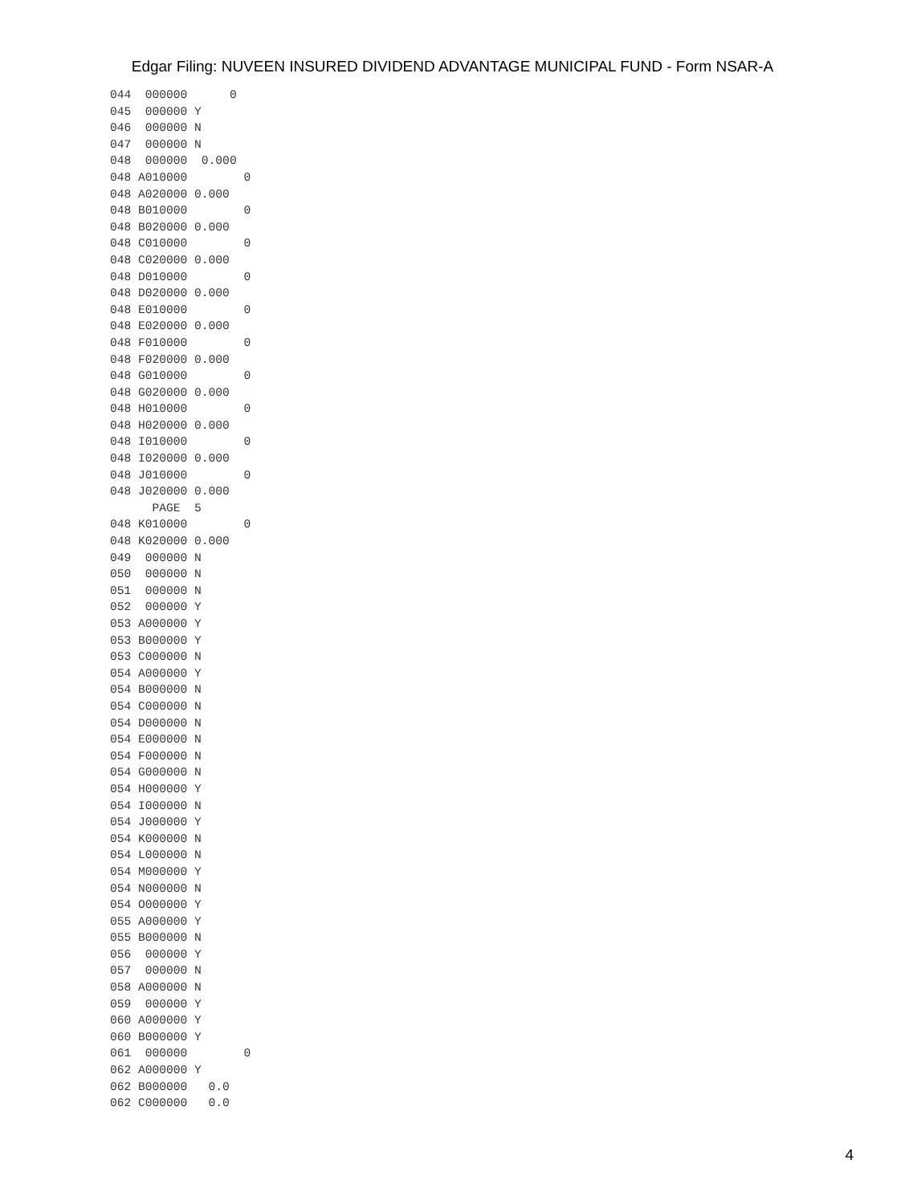Edgar Filing: NUVEEN INSURED DIVIDEND ADVANTAGE MUNICIPAL FUND - Form NSAR-A
044  000000      0
045  000000 Y
046  000000 N
047  000000 N
048  000000  0.000
048 A010000        0
048 A020000 0.000
048 B010000        0
048 B020000 0.000
048 C010000        0
048 C020000 0.000
048 D010000        0
048 D020000 0.000
048 E010000        0
048 E020000 0.000
048 F010000        0
048 F020000 0.000
048 G010000        0
048 G020000 0.000
048 H010000        0
048 H020000 0.000
048 I010000        0
048 I020000 0.000
048 J010000        0
048 J020000 0.000
      PAGE  5
048 K010000        0
048 K020000 0.000
049  000000 N
050  000000 N
051  000000 N
052  000000 Y
053 A000000 Y
053 B000000 Y
053 C000000 N
054 A000000 Y
054 B000000 N
054 C000000 N
054 D000000 N
054 E000000 N
054 F000000 N
054 G000000 N
054 H000000 Y
054 I000000 N
054 J000000 Y
054 K000000 N
054 L000000 N
054 M000000 Y
054 N000000 N
054 O000000 Y
055 A000000 Y
055 B000000 N
056  000000 Y
057  000000 N
058 A000000 N
059  000000 Y
060 A000000 Y
060 B000000 Y
061  000000        0
062 A000000 Y
062 B000000   0.0
062 C000000   0.0
4